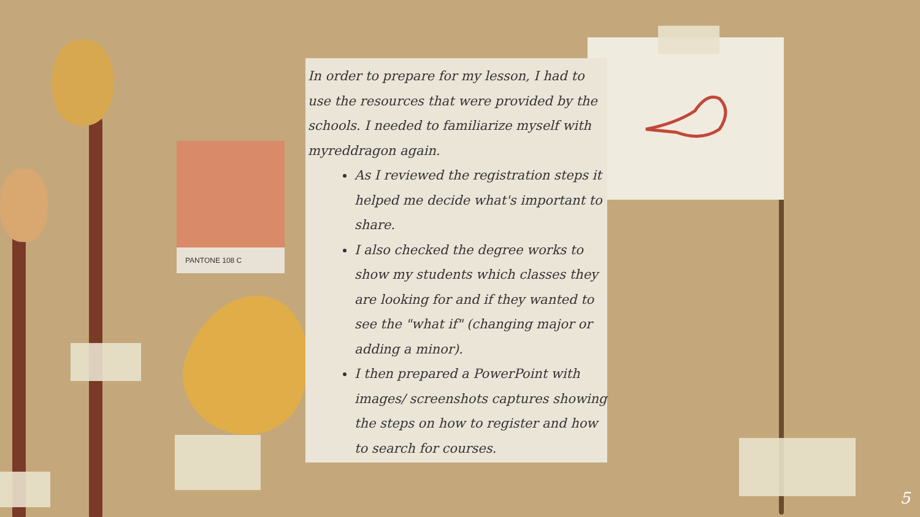PANTONE 108 C
In order to prepare for my lesson, I had to use the resources that were provided by the schools. I needed to familiarize myself with myreddragon again.
As I reviewed the registration steps it helped me decide what's important to share.
I also checked the degree works to show my students which classes they are looking for and if they wanted to see the "what if" (changing major or adding a minor).
I then prepared a PowerPoint with images/ screenshots captures showing the steps on how to register and how to search for courses.
5